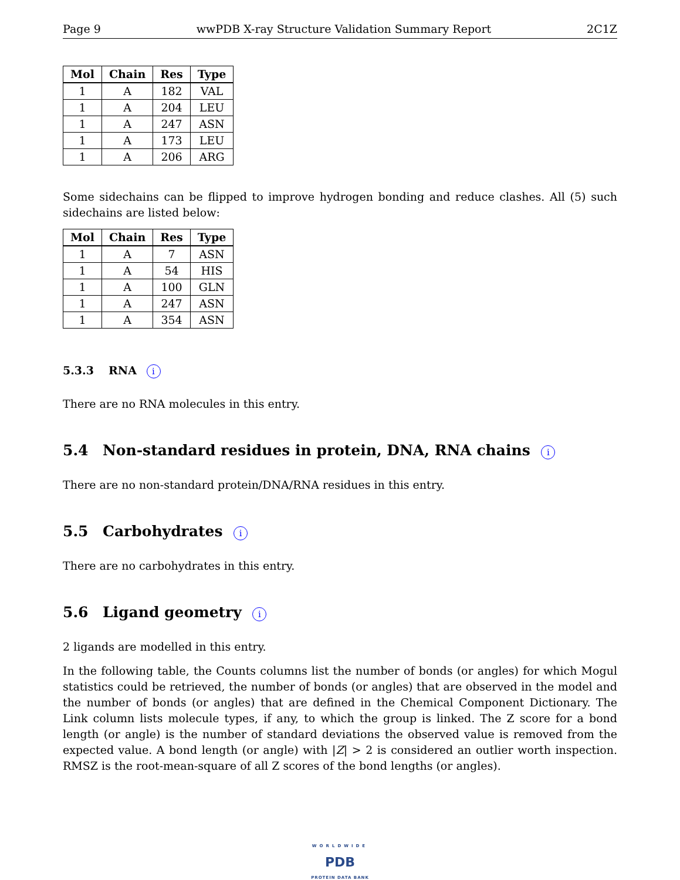Page 9 wwPDB X-ray Structure Validation Summary Report 2C1Z
| Mol | Chain | Res | Type |
| --- | --- | --- | --- |
| 1 | A | 182 | VAL |
| 1 | A | 204 | LEU |
| 1 | A | 247 | ASN |
| 1 | A | 173 | LEU |
| 1 | A | 206 | ARG |
Some sidechains can be flipped to improve hydrogen bonding and reduce clashes. All (5) such sidechains are listed below:
| Mol | Chain | Res | Type |
| --- | --- | --- | --- |
| 1 | A | 7 | ASN |
| 1 | A | 54 | HIS |
| 1 | A | 100 | GLN |
| 1 | A | 247 | ASN |
| 1 | A | 354 | ASN |
5.3.3 RNA i
There are no RNA molecules in this entry.
5.4 Non-standard residues in protein, DNA, RNA chains i
There are no non-standard protein/DNA/RNA residues in this entry.
5.5 Carbohydrates i
There are no carbohydrates in this entry.
5.6 Ligand geometry i
2 ligands are modelled in this entry.
In the following table, the Counts columns list the number of bonds (or angles) for which Mogul statistics could be retrieved, the number of bonds (or angles) that are observed in the model and the number of bonds (or angles) that are defined in the Chemical Component Dictionary. The Link column lists molecule types, if any, to which the group is linked. The Z score for a bond length (or angle) is the number of standard deviations the observed value is removed from the expected value. A bond length (or angle) with |Z| > 2 is considered an outlier worth inspection. RMSZ is the root-mean-square of all Z scores of the bond lengths (or angles).
WORLDWIDE
PDB
PROTEIN DATA BANK